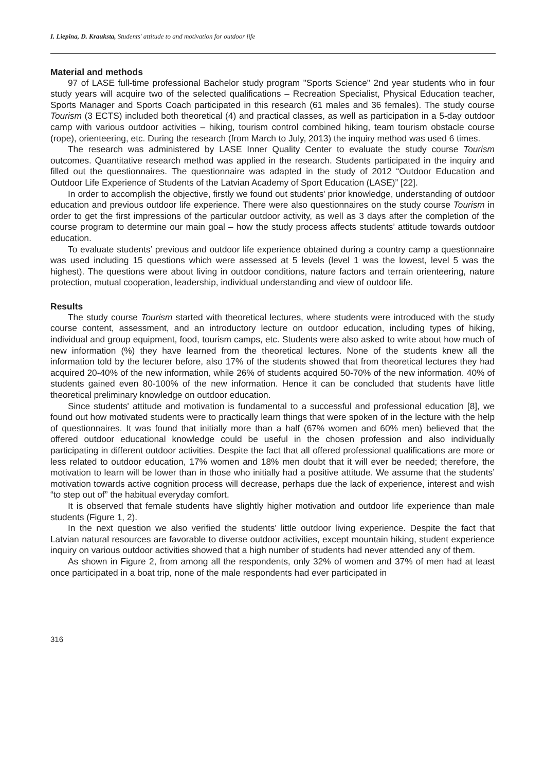I. Liepina, D. Krauksta, Students' attitude to and motivation for outdoor life
Material and methods
97 of LASE full-time professional Bachelor study program "Sports Science" 2nd year students who in four study years will acquire two of the selected qualifications – Recreation Specialist, Physical Education teacher, Sports Manager and Sports Coach participated in this research (61 males and 36 females). The study course Tourism (3 ECTS) included both theoretical (4) and practical classes, as well as participation in a 5-day outdoor camp with various outdoor activities – hiking, tourism control combined hiking, team tourism obstacle course (rope), orienteering, etc. During the research (from March to July, 2013) the inquiry method was used 6 times.
The research was administered by LASE Inner Quality Center to evaluate the study course Tourism outcomes. Quantitative research method was applied in the research. Students participated in the inquiry and filled out the questionnaires. The questionnaire was adapted in the study of 2012 “Outdoor Education and Outdoor Life Experience of Students of the Latvian Academy of Sport Education (LASE)” [22].
In order to accomplish the objective, firstly we found out students' prior knowledge, understanding of outdoor education and previous outdoor life experience. There were also questionnaires on the study course Tourism in order to get the first impressions of the particular outdoor activity, as well as 3 days after the completion of the course program to determine our main goal – how the study process affects students’ attitude towards outdoor education.
To evaluate students’ previous and outdoor life experience obtained during a country camp a questionnaire was used including 15 questions which were assessed at 5 levels (level 1 was the lowest, level 5 was the highest). The questions were about living in outdoor conditions, nature factors and terrain orienteering, nature protection, mutual cooperation, leadership, individual understanding and view of outdoor life.
Results
The study course Tourism started with theoretical lectures, where students were introduced with the study course content, assessment, and an introductory lecture on outdoor education, including types of hiking, individual and group equipment, food, tourism camps, etc. Students were also asked to write about how much of new information (%) they have learned from the theoretical lectures. None of the students knew all the information told by the lecturer before, also 17% of the students showed that from theoretical lectures they had acquired 20-40% of the new information, while 26% of students acquired 50-70% of the new information. 40% of students gained even 80-100% of the new information. Hence it can be concluded that students have little theoretical preliminary knowledge on outdoor education.
Since students' attitude and motivation is fundamental to a successful and professional education [8], we found out how motivated students were to practically learn things that were spoken of in the lecture with the help of questionnaires. It was found that initially more than a half (67% women and 60% men) believed that the offered outdoor educational knowledge could be useful in the chosen profession and also individually participating in different outdoor activities. Despite the fact that all offered professional qualifications are more or less related to outdoor education, 17% women and 18% men doubt that it will ever be needed; therefore, the motivation to learn will be lower than in those who initially had a positive attitude. We assume that the students’ motivation towards active cognition process will decrease, perhaps due the lack of experience, interest and wish “to step out of” the habitual everyday comfort.
It is observed that female students have slightly higher motivation and outdoor life experience than male students (Figure 1, 2).
In the next question we also verified the students’ little outdoor living experience. Despite the fact that Latvian natural resources are favorable to diverse outdoor activities, except mountain hiking, student experience inquiry on various outdoor activities showed that a high number of students had never attended any of them.
As shown in Figure 2, from among all the respondents, only 32% of women and 37% of men had at least once participated in a boat trip, none of the male respondents had ever participated in
316